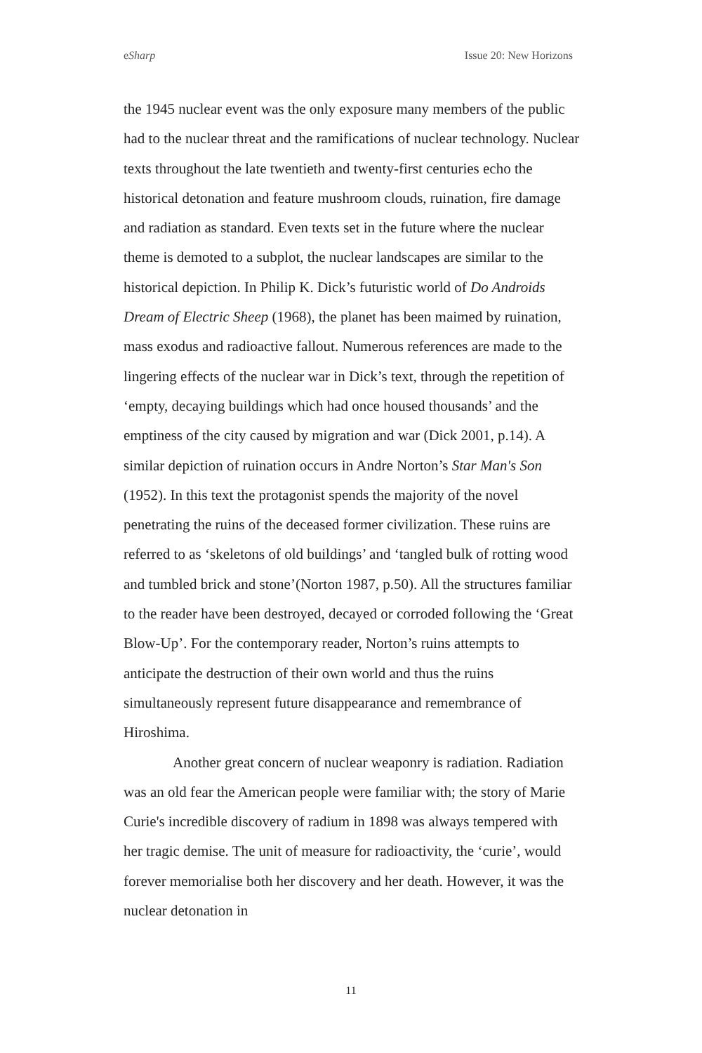eSharp Issue 20: New Horizons
the 1945 nuclear event was the only exposure many members of the public had to the nuclear threat and the ramifications of nuclear technology. Nuclear texts throughout the late twentieth and twenty-first centuries echo the historical detonation and feature mushroom clouds, ruination, fire damage and radiation as standard. Even texts set in the future where the nuclear theme is demoted to a subplot, the nuclear landscapes are similar to the historical depiction. In Philip K. Dick’s futuristic world of Do Androids Dream of Electric Sheep (1968), the planet has been maimed by ruination, mass exodus and radioactive fallout. Numerous references are made to the lingering effects of the nuclear war in Dick’s text, through the repetition of ‘empty, decaying buildings which had once housed thousands’ and the emptiness of the city caused by migration and war (Dick 2001, p.14). A similar depiction of ruination occurs in Andre Norton’s Star Man's Son (1952). In this text the protagonist spends the majority of the novel penetrating the ruins of the deceased former civilization. These ruins are referred to as ‘skeletons of old buildings’ and ‘tangled bulk of rotting wood and tumbled brick and stone’(Norton 1987, p.50). All the structures familiar to the reader have been destroyed, decayed or corroded following the ‘Great Blow-Up’. For the contemporary reader, Norton’s ruins attempts to anticipate the destruction of their own world and thus the ruins simultaneously represent future disappearance and remembrance of Hiroshima.
Another great concern of nuclear weaponry is radiation. Radiation was an old fear the American people were familiar with; the story of Marie Curie's incredible discovery of radium in 1898 was always tempered with her tragic demise. The unit of measure for radioactivity, the ‘curie’, would forever memorialise both her discovery and her death. However, it was the nuclear detonation in
11